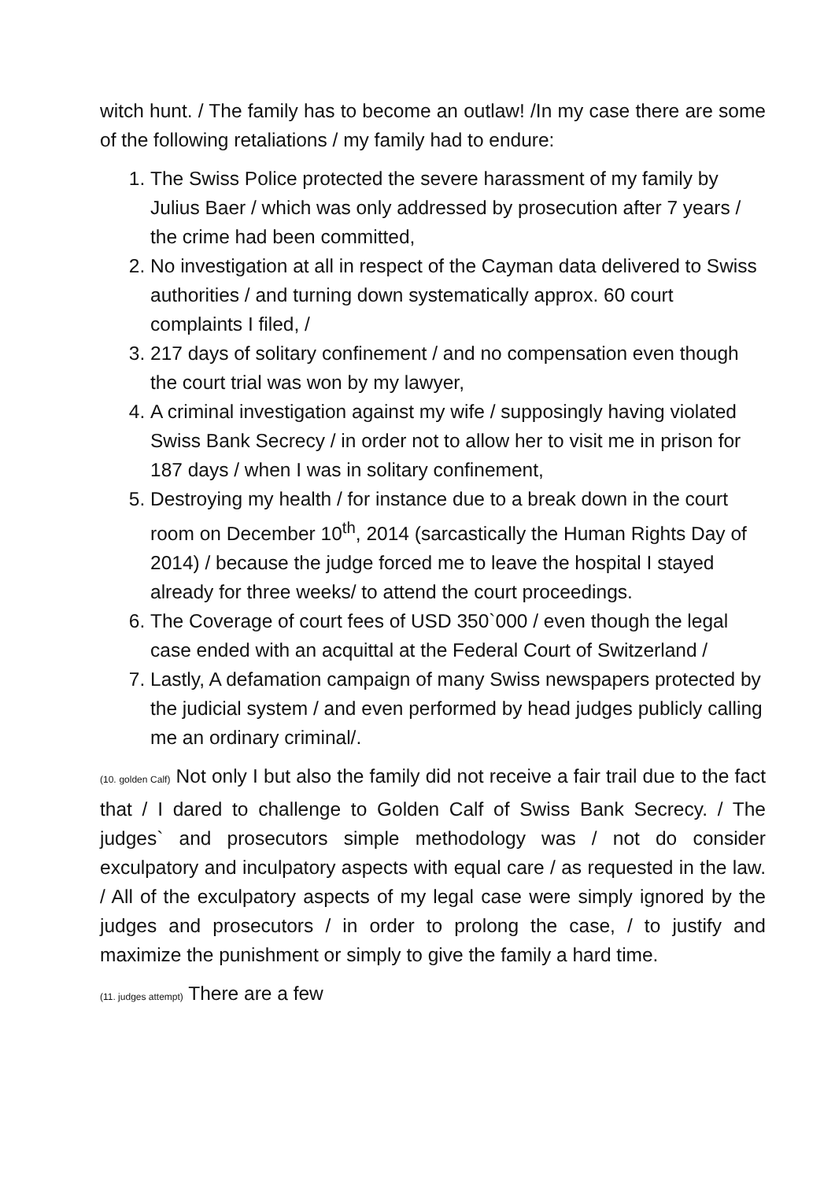witch hunt. / The family has to become an outlaw! /In my case there are some of the following retaliations / my family had to endure:
1. The Swiss Police protected the severe harassment of my family by Julius Baer / which was only addressed by prosecution after 7 years / the crime had been committed,
2. No investigation at all in respect of the Cayman data delivered to Swiss authorities / and turning down systematically approx. 60 court complaints I filed, /
3. 217 days of solitary confinement / and no compensation even though the court trial was won by my lawyer,
4. A criminal investigation against my wife / supposingly having violated Swiss Bank Secrecy / in order not to allow her to visit me in prison for 187 days / when I was in solitary confinement,
5. Destroying my health / for instance due to a break down in the court room on December 10<sup>th</sup>, 2014 (sarcastically the Human Rights Day of 2014) / because the judge forced me to leave the hospital I stayed already for three weeks/ to attend the court proceedings.
6. The Coverage of court fees of USD 350`000 / even though the legal case ended with an acquittal at the Federal Court of Switzerland /
7. Lastly, A defamation campaign of many Swiss newspapers protected by the judicial system / and even performed by head judges publicly calling me an ordinary criminal/.
(10. golden Calf) Not only I but also the family did not receive a fair trail due to the fact that / I dared to challenge to Golden Calf of Swiss Bank Secrecy. / The judges` and prosecutors simple methodology was / not do consider exculpatory and inculpatory aspects with equal care / as requested in the law. / All of the exculpatory aspects of my legal case were simply ignored by the judges and prosecutors / in order to prolong the case, / to justify and maximize the punishment or simply to give the family a hard time.
(11. judges attempt) There are a few